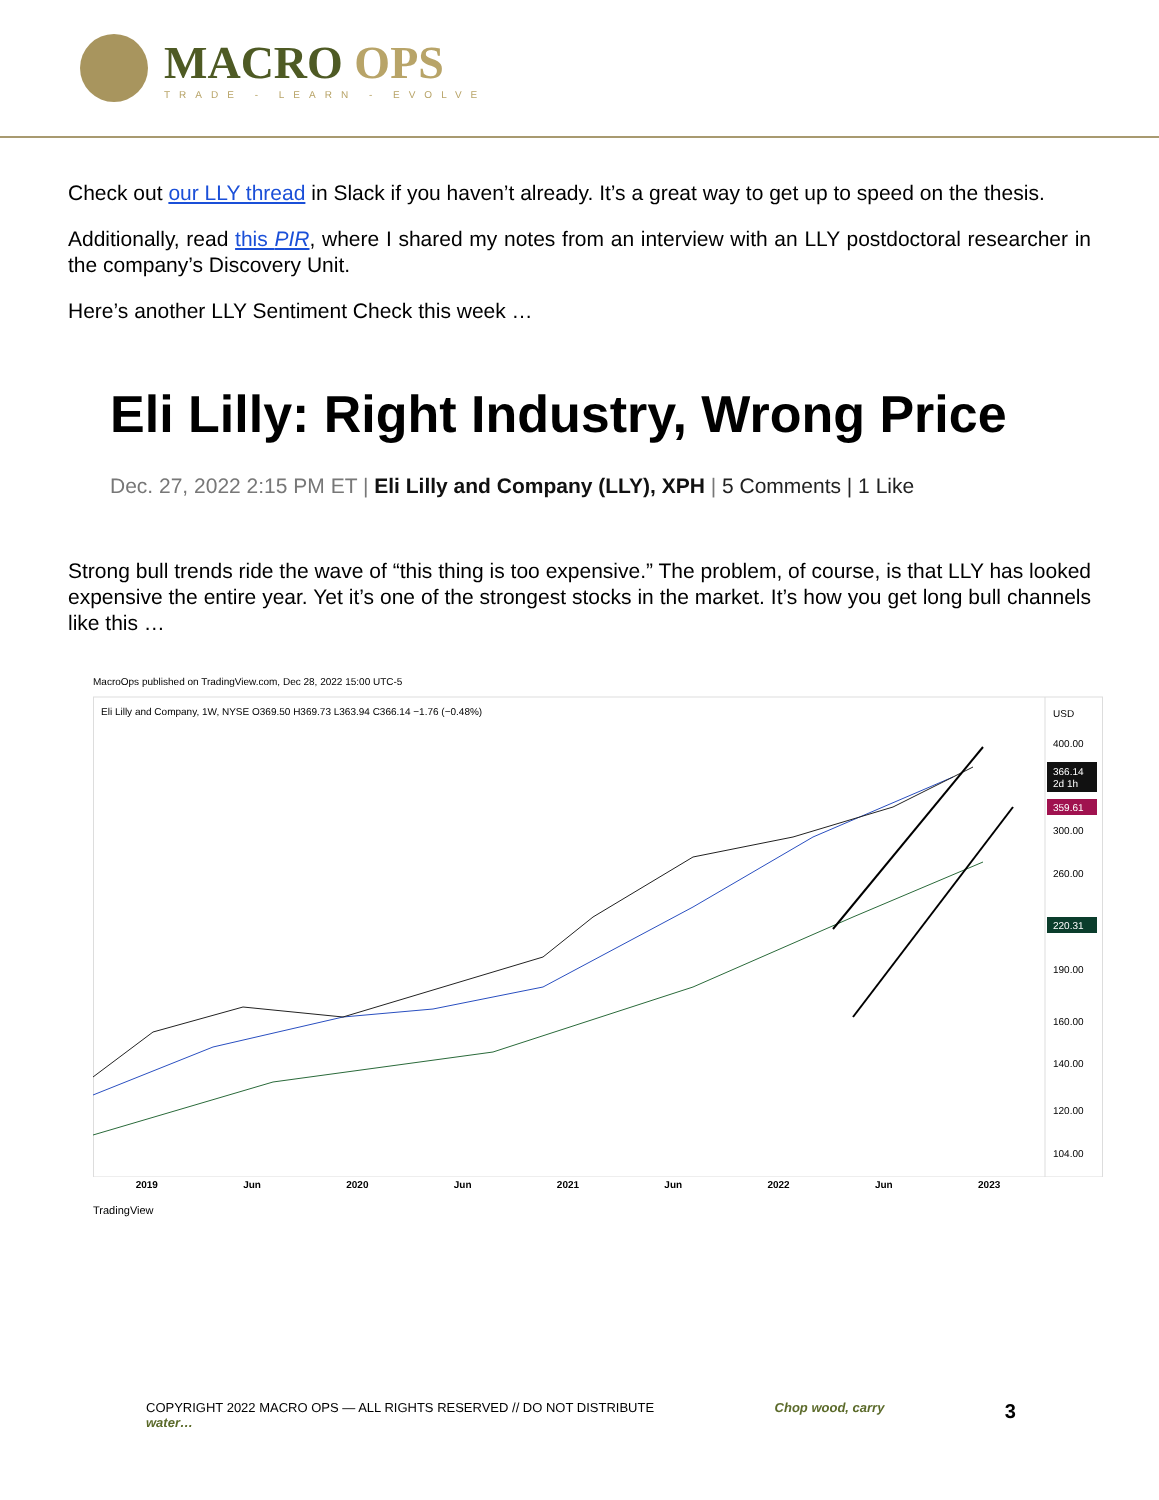MACRO OPS
TRADE - LEARN - EVOLVE
Check out our LLY thread in Slack if you haven’t already. It’s a great way to get up to speed on the thesis.
Additionally, read this PIR, where I shared my notes from an interview with an LLY postdoctoral researcher in the company’s Discovery Unit.
Here’s another LLY Sentiment Check this week …
Eli Lilly: Right Industry, Wrong Price
Dec. 27, 2022 2:15 PM ET | Eli Lilly and Company (LLY), XPH | 5 Comments | 1 Like
Strong bull trends ride the wave of “this thing is too expensive.” The problem, of course, is that LLY has looked expensive the entire year. Yet it’s one of the strongest stocks in the market. It’s how you get long bull channels like this …
MacroOps published on TradingView.com, Dec 28, 2022 15:00 UTC-5
Eli Lilly and Company, 1W, NYSE O369.50 H369.73 L363.94 C366.14 −1.76 (−0.48%)
USD
400.00
300.00
260.00
190.00
160.00
140.00
120.00
104.00
366.14
2d 1h
359.61
220.31
2019 Jun 2020 Jun 2021 Jun 2022 Jun 2023
TradingView
COPYRIGHT 2022 MACRO OPS — ALL RIGHTS RESERVED // DO NOT DISTRIBUTE
water… Chop wood, carry 3